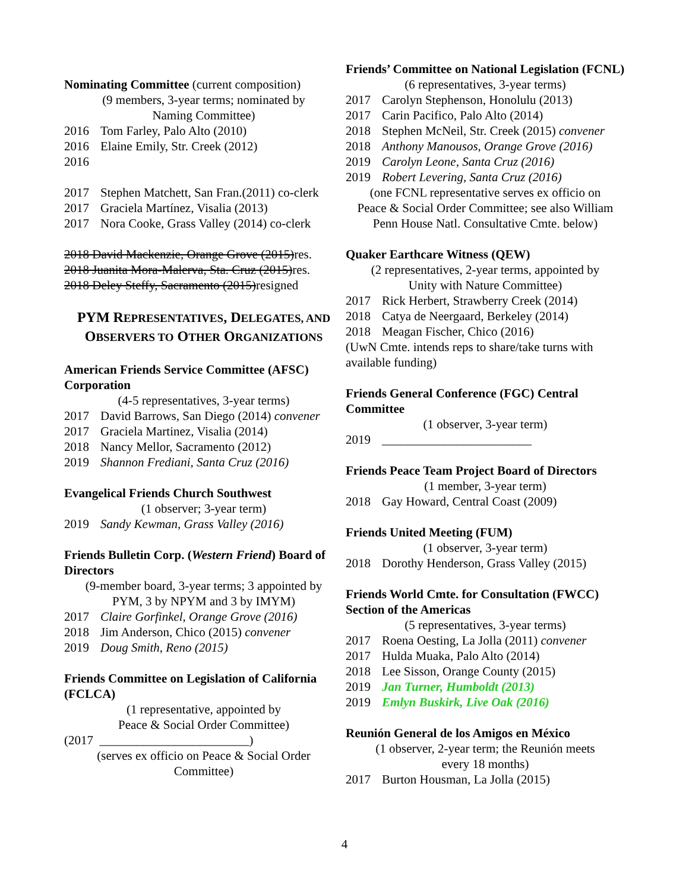Nominating Committee (current composition)
(9 members, 3-year terms; nominated by
Naming Committee)
2016 Tom Farley, Palo Alto (2010)
2016 Elaine Emily, Str. Creek (2012)
2016
2017 Stephen Matchett, San Fran.(2011) co-clerk
2017 Graciela Martínez, Visalia (2013)
2017 Nora Cooke, Grass Valley (2014) co-clerk
2018 David Mackenzie, Orange Grove (2015)res.
2018 Juanita Mora-Malerva, Sta. Cruz (2015)res.
2018 Deley Steffy, Sacramento (2015)resigned
PYM REPRESENTATIVES, DELEGATES, AND
OBSERVERS TO OTHER ORGANIZATIONS
American Friends Service Committee (AFSC) Corporation
(4-5 representatives, 3-year terms)
2017 David Barrows, San Diego (2014) convener
2017 Graciela Martinez, Visalia (2014)
2018 Nancy Mellor, Sacramento (2012)
2019 Shannon Frediani, Santa Cruz (2016)
Evangelical Friends Church Southwest
(1 observer; 3-year term)
2019 Sandy Kewman, Grass Valley (2016)
Friends Bulletin Corp. (Western Friend) Board of Directors
(9-member board, 3-year terms; 3 appointed by
PYM, 3 by NPYM and 3 by IMYM)
2017 Claire Gorfinkel, Orange Grove (2016)
2018 Jim Anderson, Chico (2015) convener
2019 Doug Smith, Reno (2015)
Friends Committee on Legislation of California (FCLCA)
(1 representative, appointed by
Peace & Social Order Committee)
(2017 ________________________)
(serves ex officio on Peace & Social Order
Committee)
Friends’ Committee on National Legislation (FCNL)
(6 representatives, 3-year terms)
2017 Carolyn Stephenson, Honolulu (2013)
2017 Carin Pacifico, Palo Alto (2014)
2018 Stephen McNeil, Str. Creek (2015) convener
2018 Anthony Manousos, Orange Grove (2016)
2019 Carolyn Leone, Santa Cruz (2016)
2019 Robert Levering, Santa Cruz (2016)
(one FCNL representative serves ex officio on
Peace & Social Order Committee; see also William
Penn House Natl. Consultative Cmte. below)
Quaker Earthcare Witness (QEW)
(2 representatives, 2-year terms, appointed by
Unity with Nature Committee)
2017 Rick Herbert, Strawberry Creek (2014)
2018 Catya de Neergaard, Berkeley (2014)
2018 Meagan Fischer, Chico (2016)
(UwN Cmte. intends reps to share/take turns with available funding)
Friends General Conference (FGC) Central Committee
(1 observer, 3-year term)
2019 ________________________
Friends Peace Team Project Board of Directors
(1 member, 3-year term)
2018 Gay Howard, Central Coast (2009)
Friends United Meeting (FUM)
(1 observer, 3-year term)
2018 Dorothy Henderson, Grass Valley (2015)
Friends World Cmte. for Consultation (FWCC) Section of the Americas
(5 representatives, 3-year terms)
2017 Roena Oesting, La Jolla (2011) convener
2017 Hulda Muaka, Palo Alto (2014)
2018 Lee Sisson, Orange County (2015)
2019 Jan Turner, Humboldt (2013)
2019 Emlyn Buskirk, Live Oak (2016)
Reunión General de los Amigos en México
(1 observer, 2-year term; the Reunión meets
every 18 months)
2017 Burton Housman, La Jolla (2015)
4